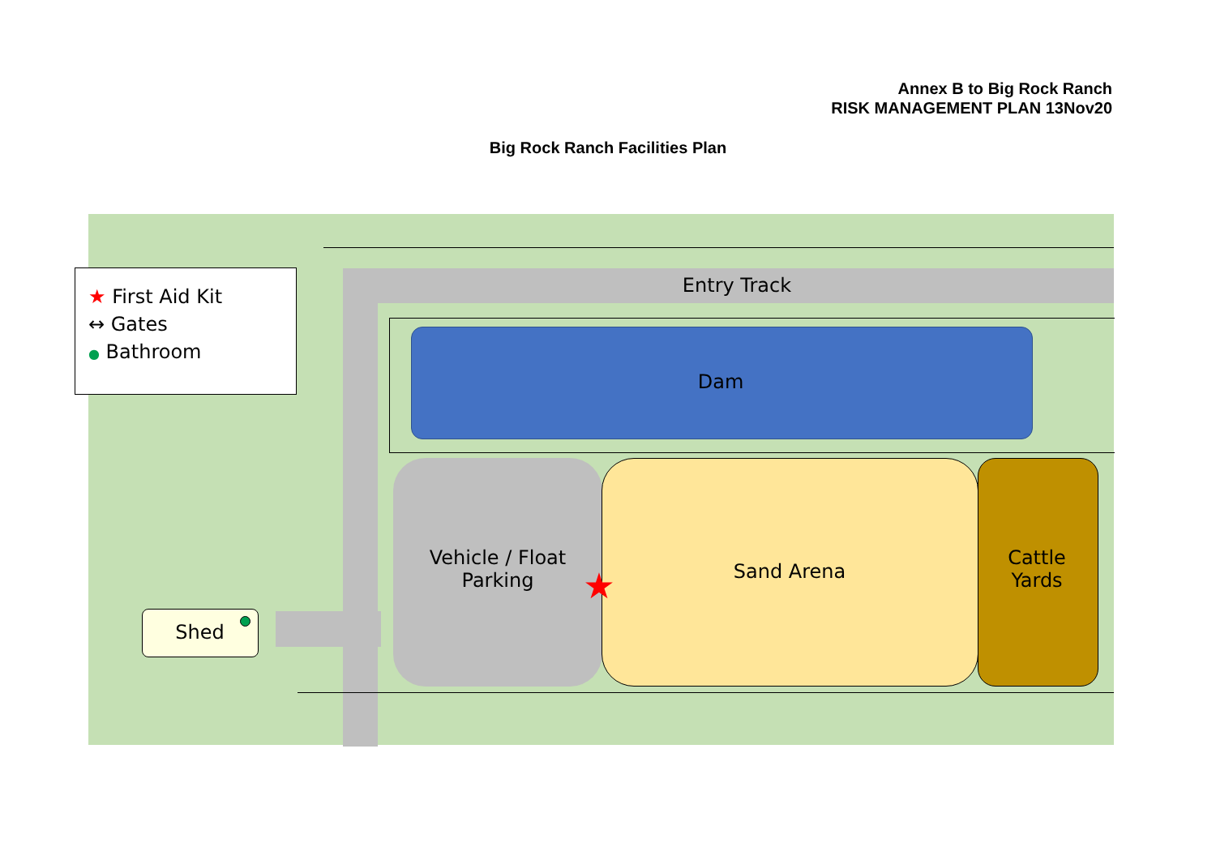Annex B to Big Rock Ranch
RISK MANAGEMENT PLAN 13Nov20
Big Rock Ranch Facilities Plan
Entry Track
Dam
Vehicle / Float
Parking
Sand Arena
Cattle
Yards
Shed
★
★ First Aid Kit
↔ Gates
● Bathroom